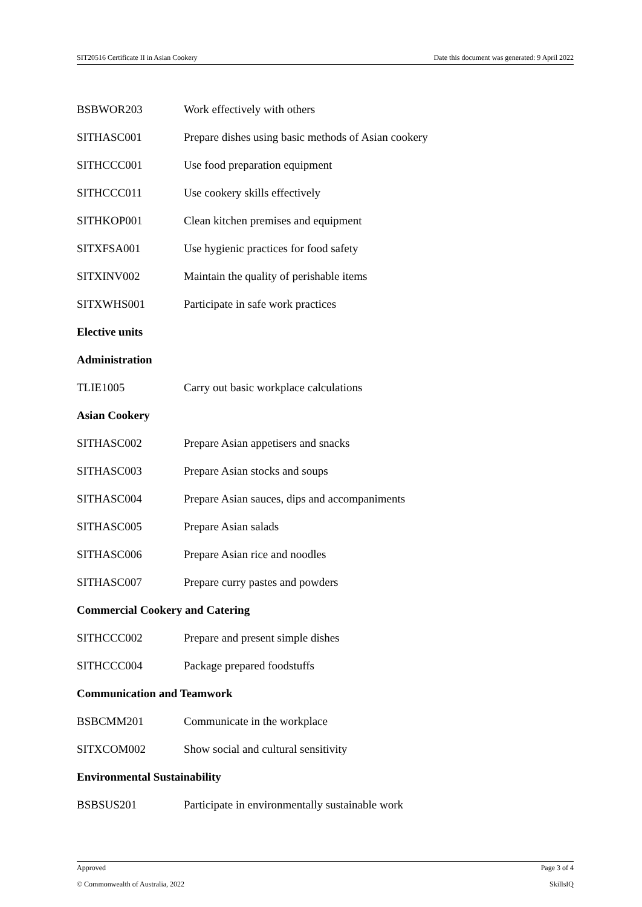SIT20516 Certificate II in Asian Cookery Date this document was generated: 9 April 2022
| BSBWOR203 | Work effectively with others |
| SITHASC001 | Prepare dishes using basic methods of Asian cookery |
| SITHCCC001 | Use food preparation equipment |
| SITHCCC011 | Use cookery skills effectively |
| SITHKOP001 | Clean kitchen premises and equipment |
| SITXFSA001 | Use hygienic practices for food safety |
| SITXINV002 | Maintain the quality of perishable items |
| SITXWHS001 | Participate in safe work practices |
| Elective units | |
| Administration | |
| TLIE1005 | Carry out basic workplace calculations |
| Asian Cookery | |
| SITHASC002 | Prepare Asian appetisers and snacks |
| SITHASC003 | Prepare Asian stocks and soups |
| SITHASC004 | Prepare Asian sauces, dips and accompaniments |
| SITHASC005 | Prepare Asian salads |
| SITHASC006 | Prepare Asian rice and noodles |
| SITHASC007 | Prepare curry pastes and powders |
| Commercial Cookery and Catering | |
| SITHCCC002 | Prepare and present simple dishes |
| SITHCCC004 | Package prepared foodstuffs |
| Communication and Teamwork | |
| BSBCMM201 | Communicate in the workplace |
| SITXCOM002 | Show social and cultural sensitivity |
| Environmental Sustainability | |
| BSBSUS201 | Participate in environmentally sustainable work |
Approved Page 3 of 4
© Commonwealth of Australia, 2022 SkillsIQ